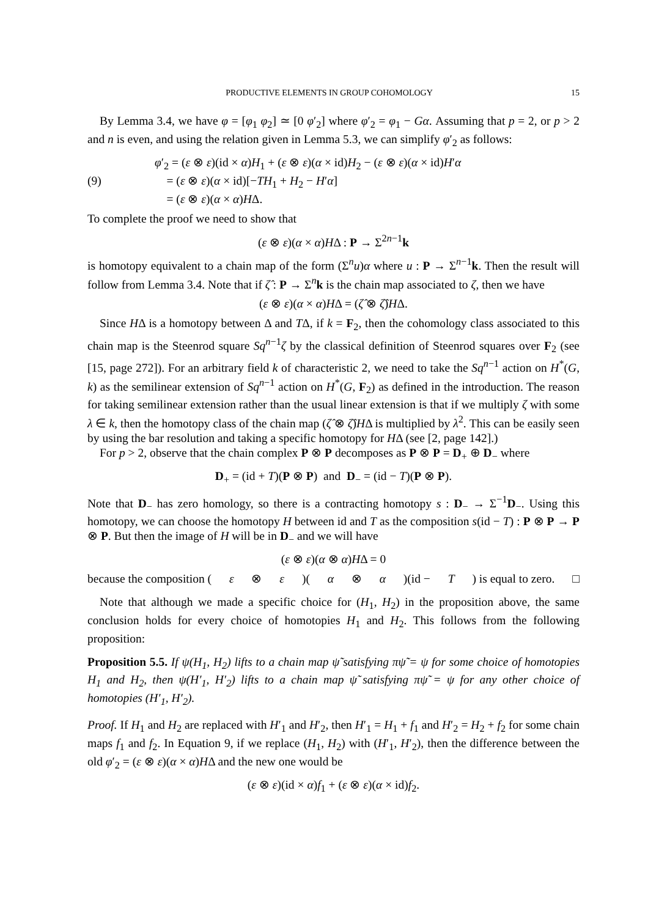PRODUCTIVE ELEMENTS IN GROUP COHOMOLOGY 15
By Lemma 3.4, we have φ = [φ<sub>1</sub> φ<sub>2</sub>] ≃ [0 φ′<sub>2</sub>] where φ′<sub>2</sub> = φ<sub>1</sub> − Gα. Assuming that p = 2, or p > 2 and n is even, and using the relation given in Lemma 5.3, we can simplify φ′<sub>2</sub> as follows:
(9) φ′<sub>2</sub> = (ε ⊗ ε)(id × α)H<sub>1</sub> + (ε ⊗ ε)(α × id)H<sub>2</sub> − (ε ⊗ ε)(α × id)H′α
= (ε ⊗ ε)(α × id)[−TH<sub>1</sub> + H<sub>2</sub> − H′α]
= (ε ⊗ ε)(α × α)HΔ.
To complete the proof we need to show that
(ε ⊗ ε)(α × α)HΔ : P → Σ<sup>2n−1</sup>k
is homotopy equivalent to a chain map of the form (Σ<sup>n</sup>u)α where u : P → Σ<sup>n−1</sup>k. Then the result will follow from Lemma 3.4. Note that if ζ̂ : P → Σ<sup>n</sup>k is the chain map associated to ζ, then we have
(ε ⊗ ε)(α × α)HΔ = (ζ̂ ⊗ ζ̂)HΔ.
Since HΔ is a homotopy between Δ and TΔ, if k = F<sub>2</sub>, then the cohomology class associated to this chain map is the Steenrod square Sq<sup>n−1</sup>ζ by the classical definition of Steenrod squares over F<sub>2</sub> (see [15, page 272]). For an arbitrary field k of characteristic 2, we need to take the Sq<sup>n−1</sup> action on H<sup>*</sup>(G, k) as the semilinear extension of Sq<sup>n−1</sup> action on H<sup>*</sup>(G, F<sub>2</sub>) as defined in the introduction. The reason for taking semilinear extension rather than the usual linear extension is that if we multiply ζ with some λ ∈ k, then the homotopy class of the chain map (ζ̂ ⊗ ζ̂)HΔ is multiplied by λ<sup>2</sup>. This can be easily seen by using the bar resolution and taking a specific homotopy for HΔ (see [2, page 142].)
For p > 2, observe that the chain complex P ⊗ P decomposes as P ⊗ P = D<sub>+</sub> ⊕ D<sub>−</sub> where
D<sub>+</sub> = (id + T)(P ⊗ P) and D<sub>−</sub> = (id − T)(P ⊗ P).
Note that D<sub>−</sub> has zero homology, so there is a contracting homotopy s : D<sub>−</sub> → Σ<sup>−1</sup>D<sub>−</sub>. Using this homotopy, we can choose the homotopy H between id and T as the composition s(id − T) : P ⊗ P → P ⊗ P. But then the image of H will be in D<sub>−</sub> and we will have
(ε ⊗ ε)(α ⊗ α)HΔ = 0
because the composition (ε ⊗ ε)(α ⊗ α)(id − T) is equal to zero. □
Note that although we made a specific choice for (H<sub>1</sub>, H<sub>2</sub>) in the proposition above, the same conclusion holds for every choice of homotopies H<sub>1</sub> and H<sub>2</sub>. This follows from the following proposition:
Proposition 5.5. If ψ(H<sub>1</sub>, H<sub>2</sub>) lifts to a chain map ψ̃ satisfying πψ̃ = ψ for some choice of homotopies H<sub>1</sub> and H<sub>2</sub>, then ψ(H′<sub>1</sub>, H′<sub>2</sub>) lifts to a chain map ψ̃ satisfying πψ̃ = ψ for any other choice of homotopies (H′<sub>1</sub>, H′<sub>2</sub>).
Proof. If H<sub>1</sub> and H<sub>2</sub> are replaced with H′<sub>1</sub> and H′<sub>2</sub>, then H′<sub>1</sub> = H<sub>1</sub> + f<sub>1</sub> and H′<sub>2</sub> = H<sub>2</sub> + f<sub>2</sub> for some chain maps f<sub>1</sub> and f<sub>2</sub>. In Equation 9, if we replace (H<sub>1</sub>, H<sub>2</sub>) with (H′<sub>1</sub>, H′<sub>2</sub>), then the difference between the old φ′<sub>2</sub> = (ε ⊗ ε)(α × α)HΔ and the new one would be
(ε ⊗ ε)(id × α)f<sub>1</sub> + (ε ⊗ ε)(α × id)f<sub>2</sub>.